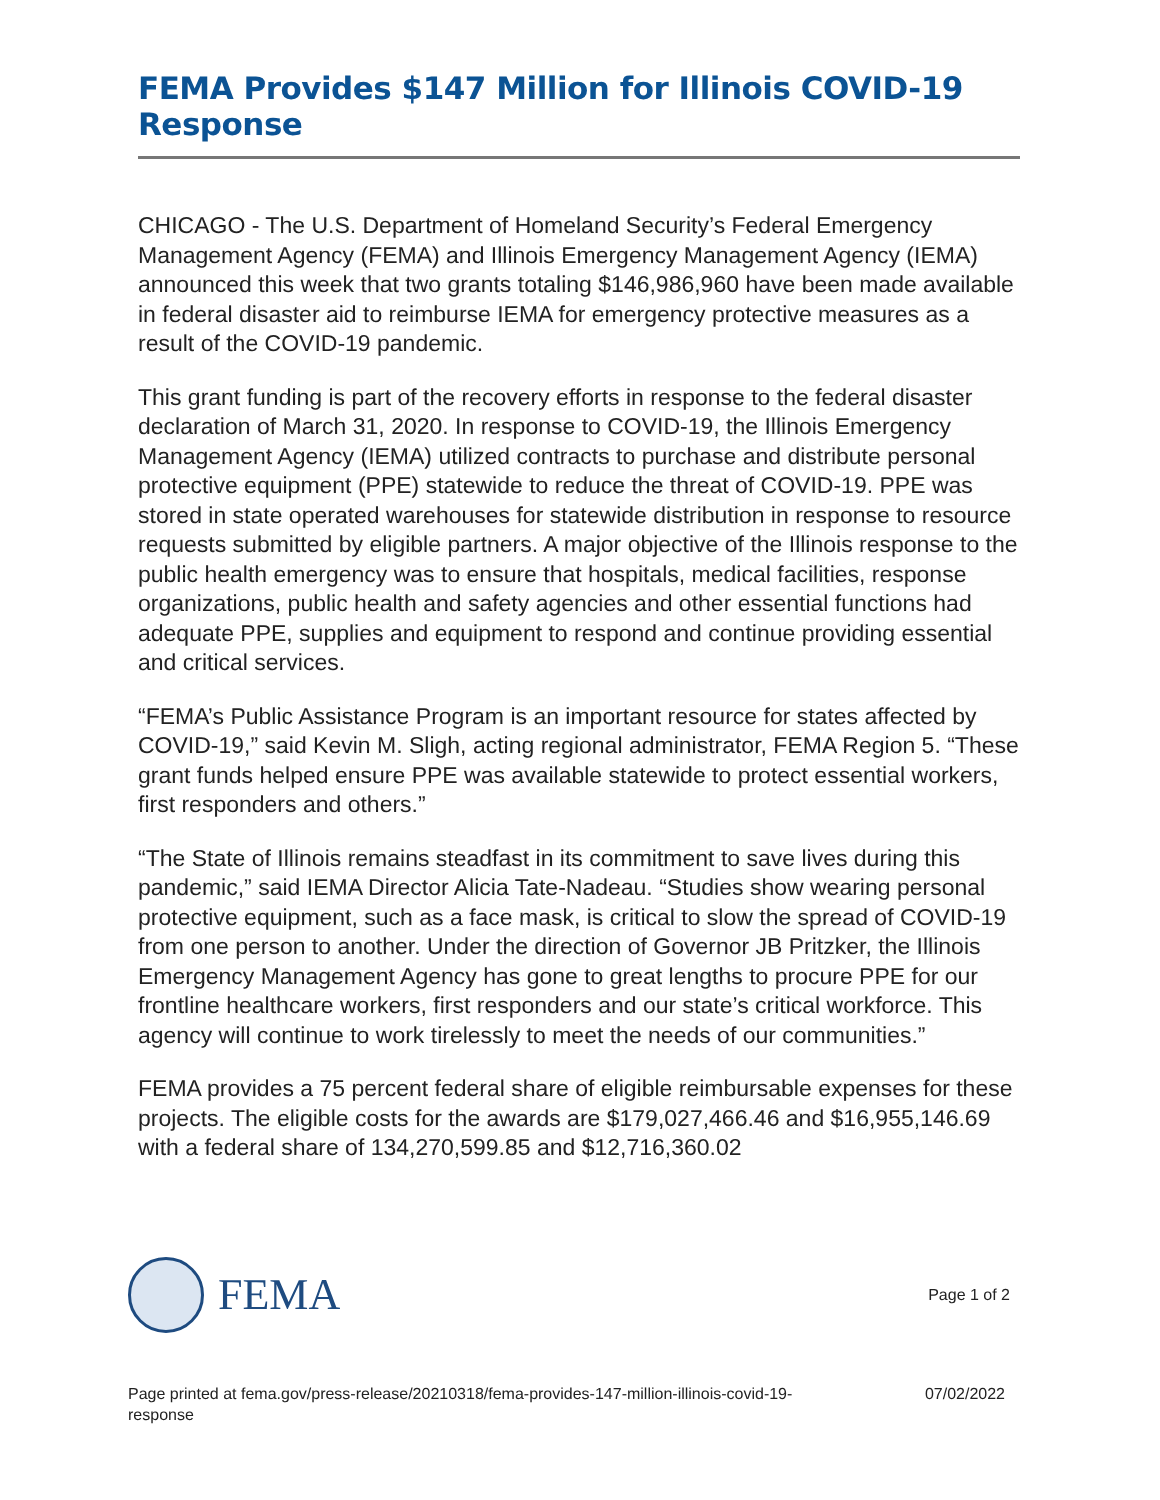FEMA Provides $147 Million for Illinois COVID-19 Response
CHICAGO - The U.S. Department of Homeland Security’s Federal Emergency Management Agency (FEMA) and Illinois Emergency Management Agency (IEMA) announced this week that two grants totaling $146,986,960 have been made available in federal disaster aid to reimburse IEMA for emergency protective measures as a result of the COVID-19 pandemic.
This grant funding is part of the recovery efforts in response to the federal disaster declaration of March 31, 2020. In response to COVID-19, the Illinois Emergency Management Agency (IEMA) utilized contracts to purchase and distribute personal protective equipment (PPE) statewide to reduce the threat of COVID-19. PPE was stored in state operated warehouses for statewide distribution in response to resource requests submitted by eligible partners. A major objective of the Illinois response to the public health emergency was to ensure that hospitals, medical facilities, response organizations, public health and safety agencies and other essential functions had adequate PPE, supplies and equipment to respond and continue providing essential and critical services.
“FEMA’s Public Assistance Program is an important resource for states affected by COVID-19,” said Kevin M. Sligh, acting regional administrator, FEMA Region 5. “These grant funds helped ensure PPE was available statewide to protect essential workers, first responders and others.”
“The State of Illinois remains steadfast in its commitment to save lives during this pandemic,” said IEMA Director Alicia Tate-Nadeau. “Studies show wearing personal protective equipment, such as a face mask, is critical to slow the spread of COVID-19 from one person to another. Under the direction of Governor JB Pritzker, the Illinois Emergency Management Agency has gone to great lengths to procure PPE for our frontline healthcare workers, first responders and our state’s critical workforce. This agency will continue to work tirelessly to meet the needs of our communities.”
FEMA provides a 75 percent federal share of eligible reimbursable expenses for these projects. The eligible costs for the awards are $179,027,466.46 and $16,955,146.69 with a federal share of 134,270,599.85 and $12,716,360.02
FEMA
Page 1 of 2
Page printed at fema.gov/press-release/20210318/fema-provides-147-million-illinois-covid-19-
response 07/02/2022